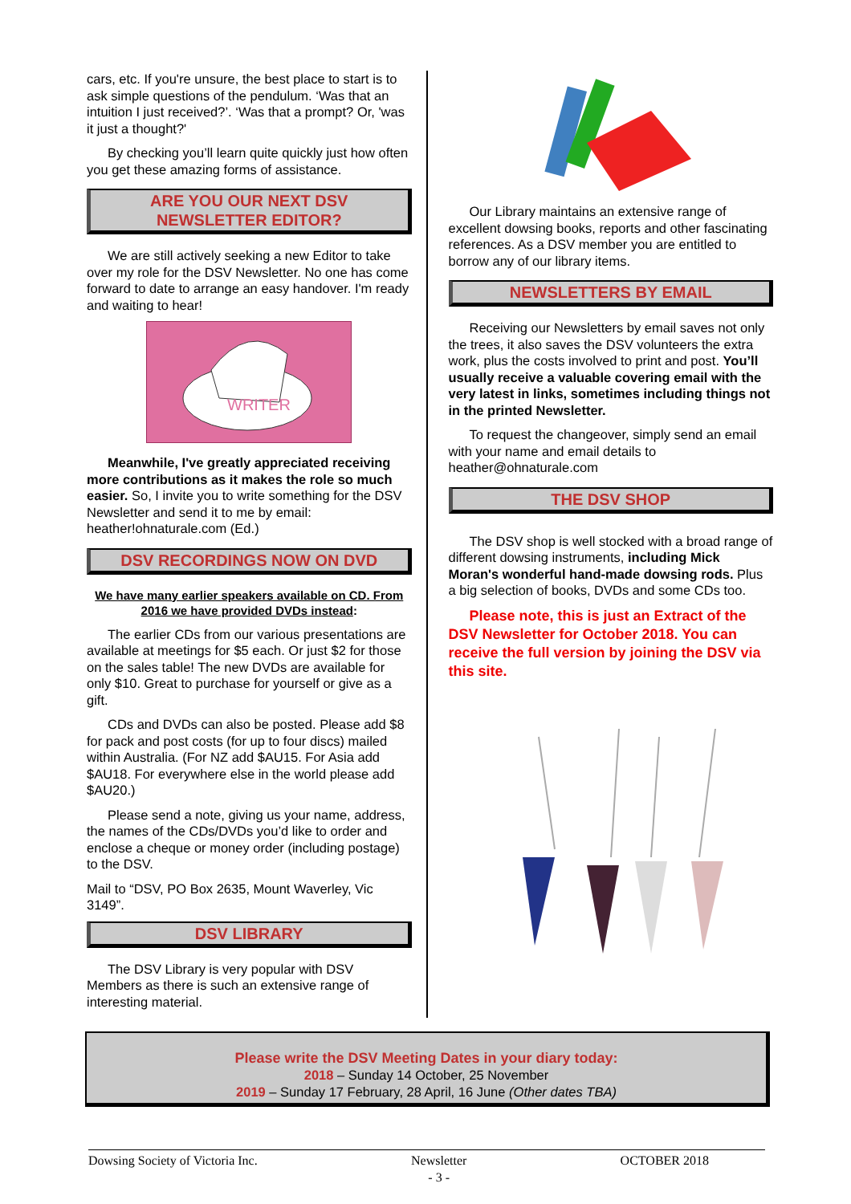cars, etc. If you're unsure, the best place to start is to ask simple questions of the pendulum. ‘Was that an intuition I just received?’. ‘Was that a prompt? Or, 'was it just a thought?'
By checking you’ll learn quite quickly just how often you get these amazing forms of assistance.
ARE YOU OUR NEXT DSV NEWSLETTER EDITOR?
We are still actively seeking a new Editor to take over my role for the DSV Newsletter. No one has come forward to date to arrange an easy handover. I'm ready and waiting to hear!
WRITER
Meanwhile, I've greatly appreciated receiving more contributions as it makes the role so much easier. So, I invite you to write something for the DSV Newsletter and send it to me by email: heather!ohnaturale.com (Ed.)
DSV RECORDINGS NOW ON DVD
We have many earlier speakers available on CD. From 2016 we have provided DVDs instead:
The earlier CDs from our various presentations are available at meetings for $5 each. Or just $2 for those on the sales table! The new DVDs are available for only $10. Great to purchase for yourself or give as a gift.
CDs and DVDs can also be posted. Please add $8 for pack and post costs (for up to four discs) mailed within Australia. (For NZ add $AU15. For Asia add $AU18. For everywhere else in the world please add $AU20.)
Please send a note, giving us your name, address, the names of the CDs/DVDs you’d like to order and enclose a cheque or money order (including postage) to the DSV.
Mail to “DSV, PO Box 2635, Mount Waverley, Vic 3149”.
DSV LIBRARY
The DSV Library is very popular with DSV Members as there is such an extensive range of interesting material.
Our Library maintains an extensive range of excellent dowsing books, reports and other fascinating references. As a DSV member you are entitled to borrow any of our library items.
NEWSLETTERS BY EMAIL
Receiving our Newsletters by email saves not only the trees, it also saves the DSV volunteers the extra work, plus the costs involved to print and post. You’ll usually receive a valuable covering email with the very latest in links, sometimes including things not in the printed Newsletter.
To request the changeover, simply send an email with your name and email details to heather@ohnaturale.com
THE DSV SHOP
The DSV shop is well stocked with a broad range of different dowsing instruments, including Mick Moran's wonderful hand-made dowsing rods. Plus a big selection of books, DVDs and some CDs too.
Please note, this is just an Extract of the DSV Newsletter for October 2018. You can receive the full version by joining the DSV via this site.
Please write the DSV Meeting Dates in your diary today:
2018 – Sunday 14 October, 25 November
2019 – Sunday 17 February, 28 April, 16 June (Other dates TBA)
Dowsing Society of Victoria Inc. Newsletter
- 3 - OCTOBER 2018